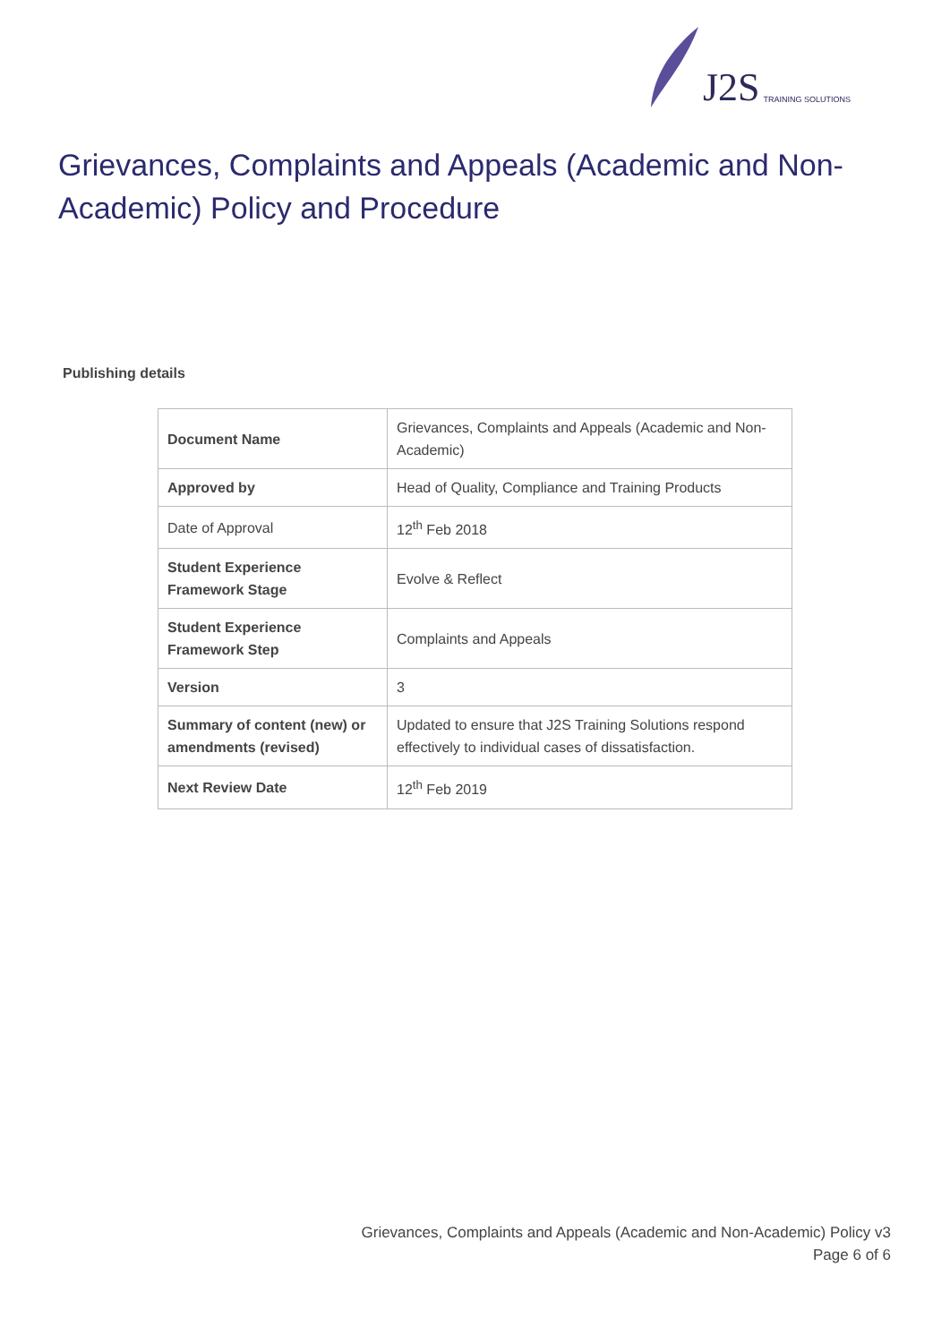J2S TRAINING SOLUTIONS
Grievances, Complaints and Appeals (Academic and Non-Academic) Policy and Procedure
Publishing details
| Document Name | Grievances, Complaints and Appeals (Academic and Non-Academic) |
| Approved by | Head of Quality, Compliance and Training Products |
| Date of Approval | 12<sup>th</sup> Feb 2018 |
| Student Experience Framework Stage | Evolve & Reflect |
| Student Experience Framework Step | Complaints and Appeals |
| Version | 3 |
| Summary of content (new) or amendments (revised) | Updated to ensure that J2S Training Solutions respond effectively to individual cases of dissatisfaction. |
| Next Review Date | 12<sup>th</sup> Feb 2019 |
Grievances, Complaints and Appeals (Academic and Non-Academic) Policy v3
Page 6 of 6